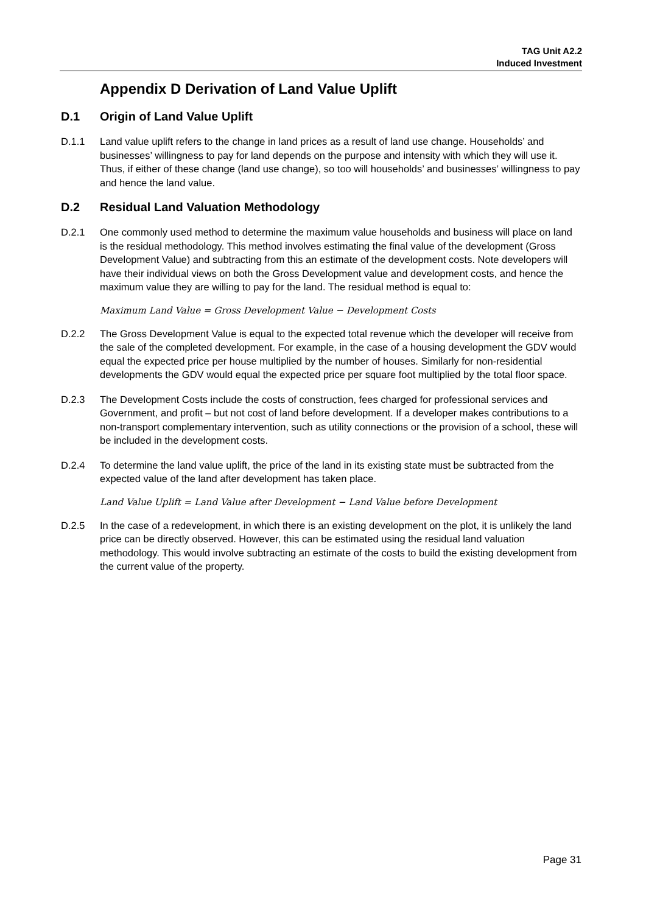TAG Unit A2.2
Induced Investment
Appendix D Derivation of Land Value Uplift
D.1 Origin of Land Value Uplift
D.1.1 Land value uplift refers to the change in land prices as a result of land use change. Households’ and businesses’ willingness to pay for land depends on the purpose and intensity with which they will use it. Thus, if either of these change (land use change), so too will households’ and businesses’ willingness to pay and hence the land value.
D.2 Residual Land Valuation Methodology
D.2.1 One commonly used method to determine the maximum value households and business will place on land is the residual methodology. This method involves estimating the final value of the development (Gross Development Value) and subtracting from this an estimate of the development costs. Note developers will have their individual views on both the Gross Development value and development costs, and hence the maximum value they are willing to pay for the land. The residual method is equal to:
Maximum Land Value = Gross Development Value − Development Costs
D.2.2 The Gross Development Value is equal to the expected total revenue which the developer will receive from the sale of the completed development. For example, in the case of a housing development the GDV would equal the expected price per house multiplied by the number of houses. Similarly for non-residential developments the GDV would equal the expected price per square foot multiplied by the total floor space.
D.2.3 The Development Costs include the costs of construction, fees charged for professional services and Government, and profit – but not cost of land before development. If a developer makes contributions to a non-transport complementary intervention, such as utility connections or the provision of a school, these will be included in the development costs.
D.2.4 To determine the land value uplift, the price of the land in its existing state must be subtracted from the expected value of the land after development has taken place.
Land Value Uplift = Land Value after Development − Land Value before Development
D.2.5 In the case of a redevelopment, in which there is an existing development on the plot, it is unlikely the land price can be directly observed. However, this can be estimated using the residual land valuation methodology. This would involve subtracting an estimate of the costs to build the existing development from the current value of the property.
Page 31